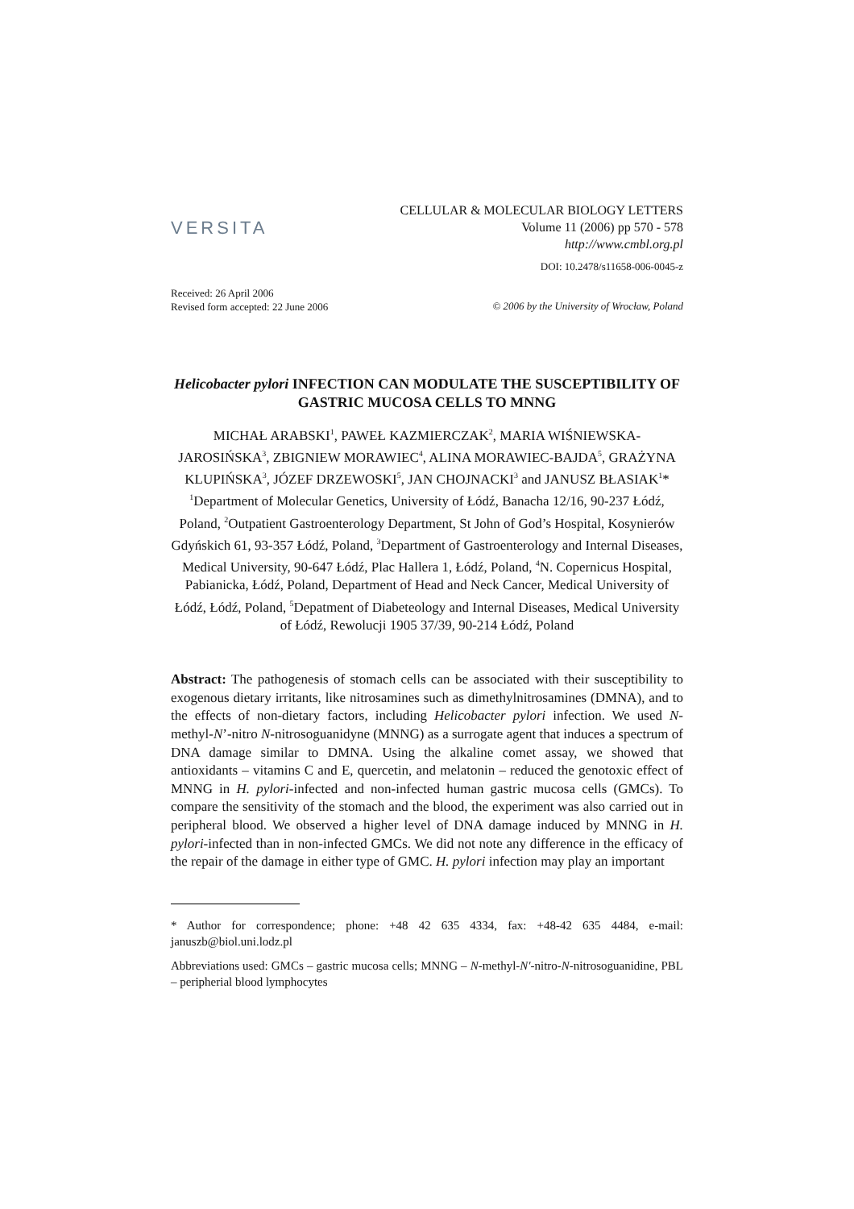VERSITA
CELLULAR & MOLECULAR BIOLOGY LETTERS
Volume 11 (2006) pp 570 - 578
http://www.cmbl.org.pl
DOI: 10.2478/s11658-006-0045-z
Received: 26 April 2006
Revised form accepted: 22 June 2006
© 2006 by the University of Wrocław, Poland
Helicobacter pylori INFECTION CAN MODULATE THE SUSCEPTIBILITY OF GASTRIC MUCOSA CELLS TO MNNG
MICHAŁ ARABSKI<sup>1</sup>, PAWEŁ KAZMIERCZAK<sup>2</sup>, MARIA WIŚNIEWSKA-JAROSIŃSKA<sup>3</sup>, ZBIGNIEW MORAWIEC<sup>4</sup>, ALINA MORAWIEC-BAJDA<sup>5</sup>, GRAŻYNA KLUPIŃSKA<sup>3</sup>, JÓZEF DRZEWOSKI<sup>5</sup>, JAN CHOJNACKI<sup>3</sup> and JANUSZ BŁASIAK<sup>1</sup>*
<sup>1</sup> Department of Molecular Genetics, University of Łódź, Banacha 12/16, 90-237 Łódź, Poland, <sup>2</sup>Outpatient Gastroenterology Department, St John of God’s Hospital, Kosynierów Gdyńskich 61, 93-357 Łódź, Poland, <sup>3</sup>Department of Gastroenterology and Internal Diseases, Medical University, 90-647 Łódź, Plac Hallera 1, Łódź, Poland, <sup>4</sup>N. Copernicus Hospital, Pabianicka, Łódź, Poland, Department of Head and Neck Cancer, Medical University of Łódź, Łódź, Poland, <sup>5</sup>Depatment of Diabeteology and Internal Diseases, Medical University of Łódź, Rewolucji 1905 37/39, 90-214 Łódź, Poland
Abstract: The pathogenesis of stomach cells can be associated with their susceptibility to exogenous dietary irritants, like nitrosamines such as dimethylnitrosamines (DMNA), and to the effects of non-dietary factors, including Helicobacter pylori infection. We used N-methyl-N’-nitro N-nitrosoguanidyne (MNNG) as a surrogate agent that induces a spectrum of DNA damage similar to DMNA. Using the alkaline comet assay, we showed that antioxidants – vitamins C and E, quercetin, and melatonin – reduced the genotoxic effect of MNNG in H. pylori-infected and non-infected human gastric mucosa cells (GMCs). To compare the sensitivity of the stomach and the blood, the experiment was also carried out in peripheral blood. We observed a higher level of DNA damage induced by MNNG in H. pylori-infected than in non-infected GMCs. We did not note any difference in the efficacy of the repair of the damage in either type of GMC. H. pylori infection may play an important
* Author for correspondence; phone: +48 42 635 4334, fax: +48-42 635 4484, e-mail: januszb@biol.uni.lodz.pl
Abbreviations used: GMCs – gastric mucosa cells; MNNG – N-methyl-N'-nitro-N-nitrosoguanidine, PBL – peripherial blood lymphocytes